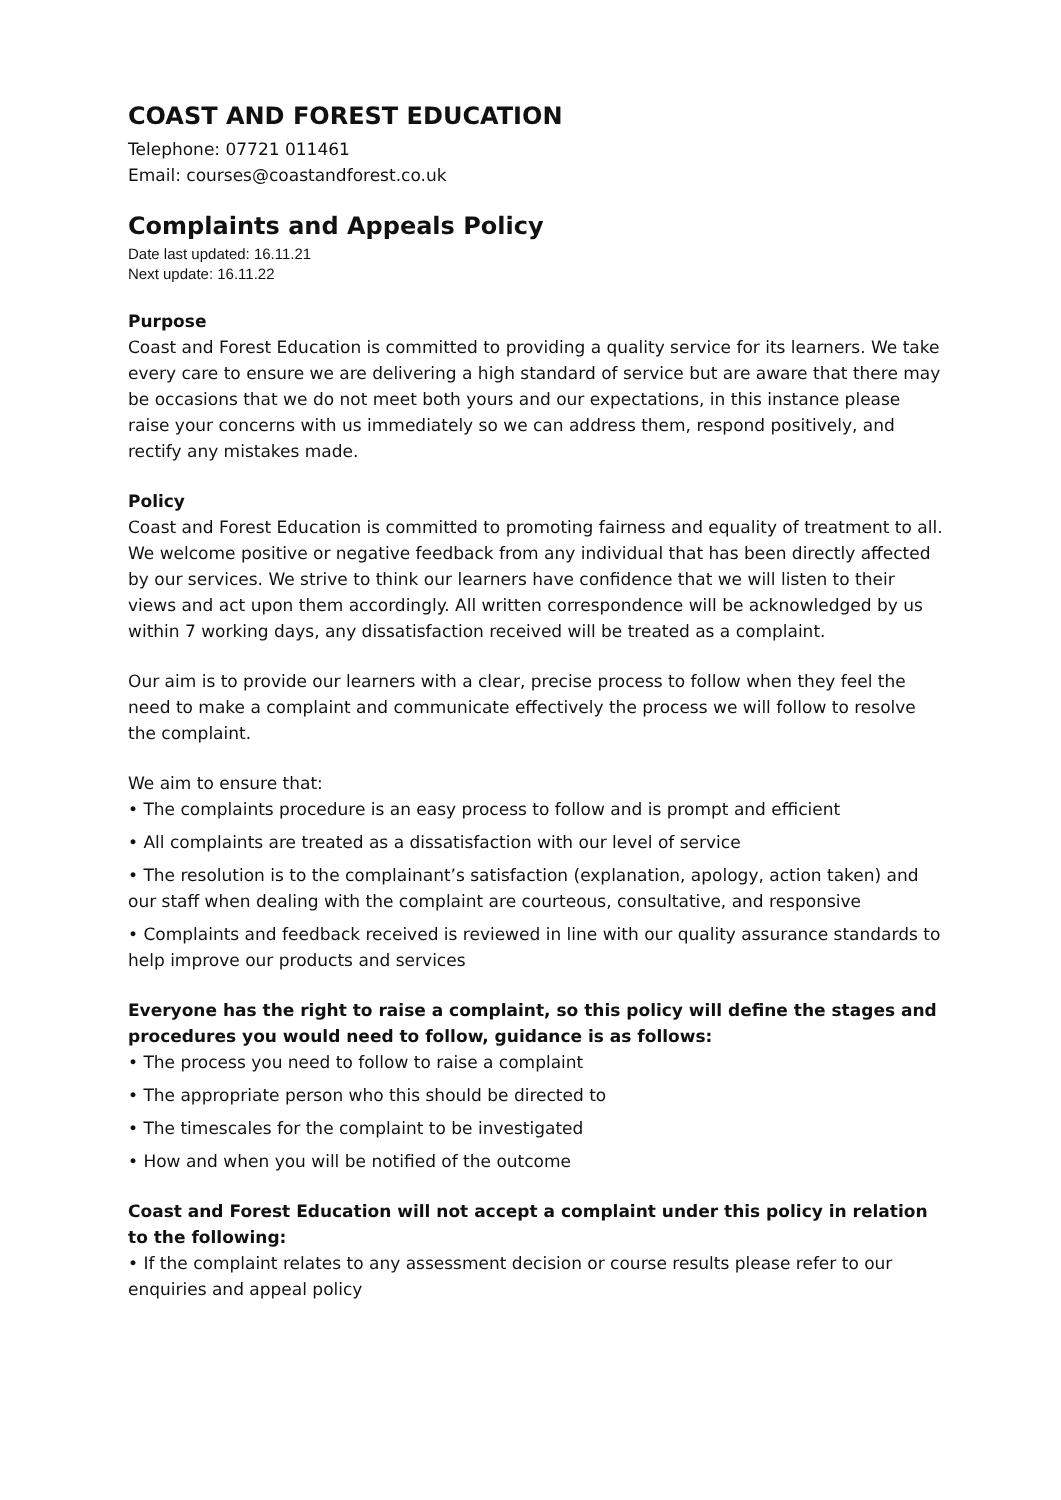COAST AND FOREST EDUCATION
Telephone: 07721 011461
Email: courses@coastandforest.co.uk
Complaints and Appeals Policy
Date last updated: 16.11.21
Next update: 16.11.22
Purpose
Coast and Forest Education is committed to providing a quality service for its learners. We take every care to ensure we are delivering a high standard of service but are aware that there may be occasions that we do not meet both yours and our expectations, in this instance please raise your concerns with us immediately so we can address them, respond positively, and rectify any mistakes made.
Policy
Coast and Forest Education is committed to promoting fairness and equality of treatment to all. We welcome positive or negative feedback from any individual that has been directly affected by our services. We strive to think our learners have confidence that we will listen to their views and act upon them accordingly. All written correspondence will be acknowledged by us within 7 working days, any dissatisfaction received will be treated as a complaint.
Our aim is to provide our learners with a clear, precise process to follow when they feel the need to make a complaint and communicate effectively the process we will follow to resolve the complaint.
We aim to ensure that:
• The complaints procedure is an easy process to follow and is prompt and efficient
• All complaints are treated as a dissatisfaction with our level of service
• The resolution is to the complainant’s satisfaction (explanation, apology, action taken) and our staff when dealing with the complaint are courteous, consultative, and responsive
• Complaints and feedback received is reviewed in line with our quality assurance standards to help improve our products and services
Everyone has the right to raise a complaint, so this policy will define the stages and procedures you would need to follow, guidance is as follows:
• The process you need to follow to raise a complaint
• The appropriate person who this should be directed to
• The timescales for the complaint to be investigated
• How and when you will be notified of the outcome
Coast and Forest Education will not accept a complaint under this policy in relation to the following:
• If the complaint relates to any assessment decision or course results please refer to our enquiries and appeal policy